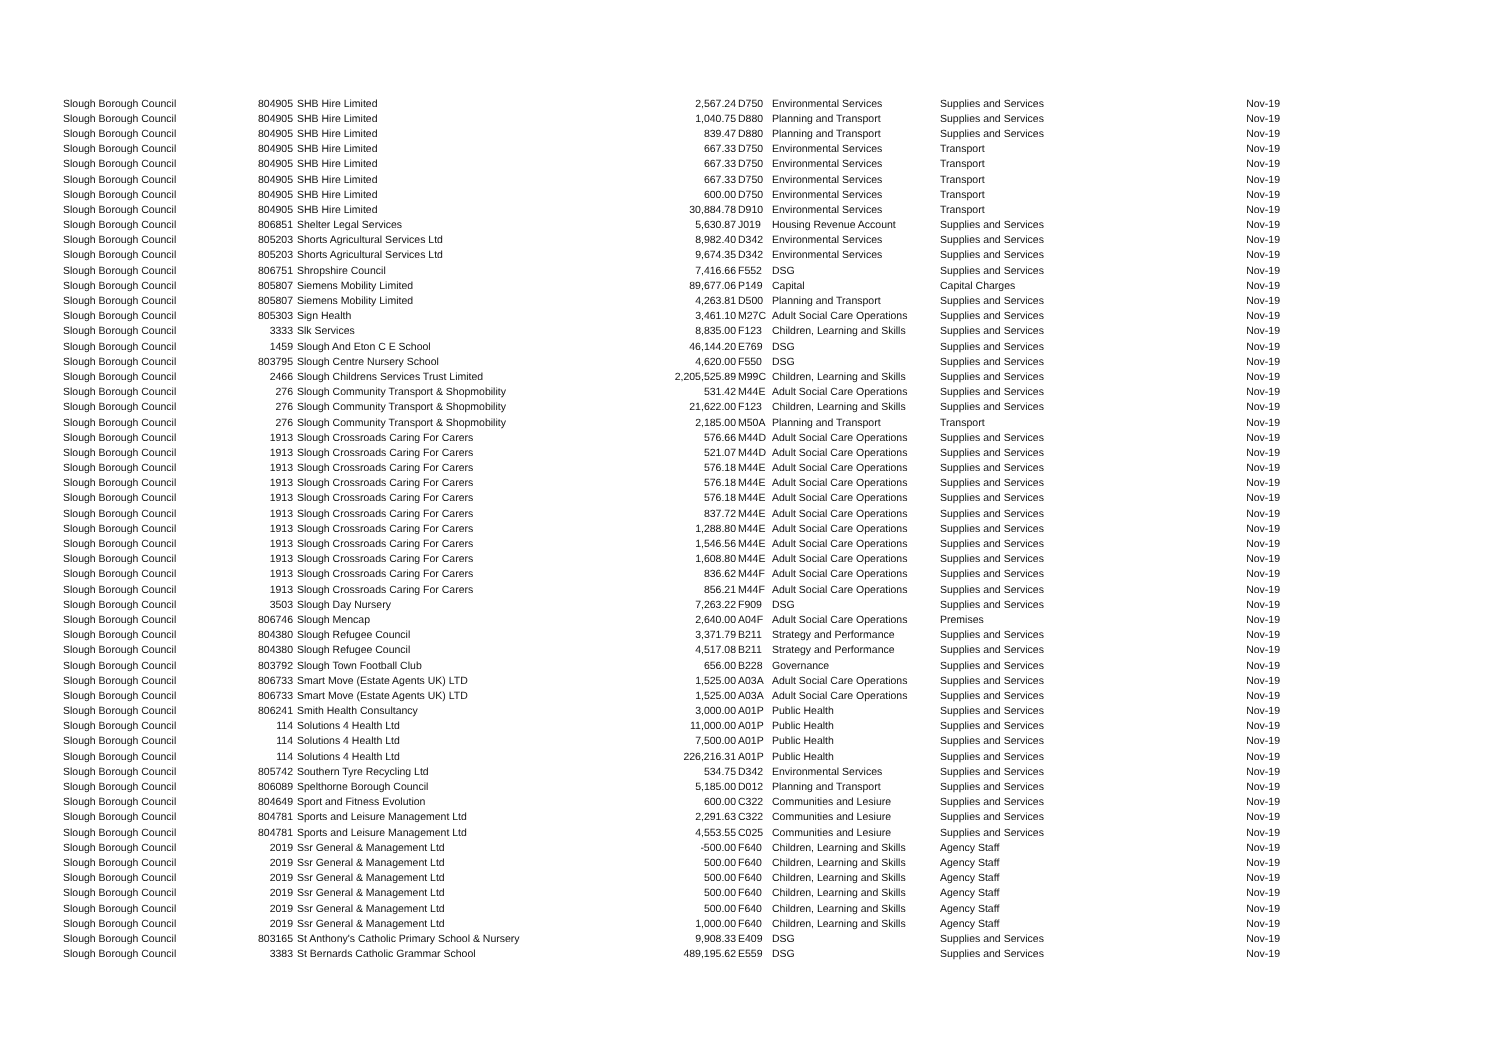| Slough Borough Council | 804905 | SHB Hire Limited | 2,567.24 | D750 | Environmental Services | Supplies and Services | Nov-19 |
| Slough Borough Council | 804905 | SHB Hire Limited | 1,040.75 | D880 | Planning and Transport | Supplies and Services | Nov-19 |
| Slough Borough Council | 804905 | SHB Hire Limited | 839.47 | D880 | Planning and Transport | Supplies and Services | Nov-19 |
| Slough Borough Council | 804905 | SHB Hire Limited | 667.33 | D750 | Environmental Services | Transport | Nov-19 |
| Slough Borough Council | 804905 | SHB Hire Limited | 667.33 | D750 | Environmental Services | Transport | Nov-19 |
| Slough Borough Council | 804905 | SHB Hire Limited | 667.33 | D750 | Environmental Services | Transport | Nov-19 |
| Slough Borough Council | 804905 | SHB Hire Limited | 600.00 | D750 | Environmental Services | Transport | Nov-19 |
| Slough Borough Council | 804905 | SHB Hire Limited | 30,884.78 | D910 | Environmental Services | Transport | Nov-19 |
| Slough Borough Council | 806851 | Shelter Legal Services | 5,630.87 | J019 | Housing Revenue Account | Supplies and Services | Nov-19 |
| Slough Borough Council | 805203 | Shorts Agricultural Services Ltd | 8,982.40 | D342 | Environmental Services | Supplies and Services | Nov-19 |
| Slough Borough Council | 805203 | Shorts Agricultural Services Ltd | 9,674.35 | D342 | Environmental Services | Supplies and Services | Nov-19 |
| Slough Borough Council | 806751 | Shropshire Council | 7,416.66 | F552 | DSG | Supplies and Services | Nov-19 |
| Slough Borough Council | 805807 | Siemens Mobility Limited | 89,677.06 | P149 | Capital | Capital Charges | Nov-19 |
| Slough Borough Council | 805807 | Siemens Mobility Limited | 4,263.81 | D500 | Planning and Transport | Supplies and Services | Nov-19 |
| Slough Borough Council | 805303 | Sign Health | 3,461.10 | M27C | Adult Social Care Operations | Supplies and Services | Nov-19 |
| Slough Borough Council | 3333 | Slk Services | 8,835.00 | F123 | Children, Learning and Skills | Supplies and Services | Nov-19 |
| Slough Borough Council | 1459 | Slough And Eton C E School | 46,144.20 | E769 | DSG | Supplies and Services | Nov-19 |
| Slough Borough Council | 803795 | Slough Centre Nursery School | 4,620.00 | F550 | DSG | Supplies and Services | Nov-19 |
| Slough Borough Council | 2466 | Slough Childrens Services Trust Limited | 2,205,525.89 | M99C | Children, Learning and Skills | Supplies and Services | Nov-19 |
| Slough Borough Council | 276 | Slough Community Transport & Shopmobility | 531.42 | M44E | Adult Social Care Operations | Supplies and Services | Nov-19 |
| Slough Borough Council | 276 | Slough Community Transport & Shopmobility | 21,622.00 | F123 | Children, Learning and Skills | Supplies and Services | Nov-19 |
| Slough Borough Council | 276 | Slough Community Transport & Shopmobility | 2,185.00 | M50A | Planning and Transport | Transport | Nov-19 |
| Slough Borough Council | 1913 | Slough Crossroads Caring For Carers | 576.66 | M44D | Adult Social Care Operations | Supplies and Services | Nov-19 |
| Slough Borough Council | 1913 | Slough Crossroads Caring For Carers | 521.07 | M44D | Adult Social Care Operations | Supplies and Services | Nov-19 |
| Slough Borough Council | 1913 | Slough Crossroads Caring For Carers | 576.18 | M44E | Adult Social Care Operations | Supplies and Services | Nov-19 |
| Slough Borough Council | 1913 | Slough Crossroads Caring For Carers | 576.18 | M44E | Adult Social Care Operations | Supplies and Services | Nov-19 |
| Slough Borough Council | 1913 | Slough Crossroads Caring For Carers | 576.18 | M44E | Adult Social Care Operations | Supplies and Services | Nov-19 |
| Slough Borough Council | 1913 | Slough Crossroads Caring For Carers | 837.72 | M44E | Adult Social Care Operations | Supplies and Services | Nov-19 |
| Slough Borough Council | 1913 | Slough Crossroads Caring For Carers | 1,288.80 | M44E | Adult Social Care Operations | Supplies and Services | Nov-19 |
| Slough Borough Council | 1913 | Slough Crossroads Caring For Carers | 1,546.56 | M44E | Adult Social Care Operations | Supplies and Services | Nov-19 |
| Slough Borough Council | 1913 | Slough Crossroads Caring For Carers | 1,608.80 | M44E | Adult Social Care Operations | Supplies and Services | Nov-19 |
| Slough Borough Council | 1913 | Slough Crossroads Caring For Carers | 836.62 | M44F | Adult Social Care Operations | Supplies and Services | Nov-19 |
| Slough Borough Council | 1913 | Slough Crossroads Caring For Carers | 856.21 | M44F | Adult Social Care Operations | Supplies and Services | Nov-19 |
| Slough Borough Council | 3503 | Slough Day Nursery | 7,263.22 | F909 | DSG | Supplies and Services | Nov-19 |
| Slough Borough Council | 806746 | Slough Mencap | 2,640.00 | A04F | Adult Social Care Operations | Premises | Nov-19 |
| Slough Borough Council | 804380 | Slough Refugee Council | 3,371.79 | B211 | Strategy and Performance | Supplies and Services | Nov-19 |
| Slough Borough Council | 804380 | Slough Refugee Council | 4,517.08 | B211 | Strategy and Performance | Supplies and Services | Nov-19 |
| Slough Borough Council | 803792 | Slough Town Football Club | 656.00 | B228 | Governance | Supplies and Services | Nov-19 |
| Slough Borough Council | 806733 | Smart Move (Estate Agents UK) LTD | 1,525.00 | A03A | Adult Social Care Operations | Supplies and Services | Nov-19 |
| Slough Borough Council | 806733 | Smart Move (Estate Agents UK) LTD | 1,525.00 | A03A | Adult Social Care Operations | Supplies and Services | Nov-19 |
| Slough Borough Council | 806241 | Smith Health Consultancy | 3,000.00 | A01P | Public Health | Supplies and Services | Nov-19 |
| Slough Borough Council | 114 | Solutions 4 Health Ltd | 11,000.00 | A01P | Public Health | Supplies and Services | Nov-19 |
| Slough Borough Council | 114 | Solutions 4 Health Ltd | 7,500.00 | A01P | Public Health | Supplies and Services | Nov-19 |
| Slough Borough Council | 114 | Solutions 4 Health Ltd | 226,216.31 | A01P | Public Health | Supplies and Services | Nov-19 |
| Slough Borough Council | 805742 | Southern Tyre Recycling Ltd | 534.75 | D342 | Environmental Services | Supplies and Services | Nov-19 |
| Slough Borough Council | 806089 | Spelthorne Borough Council | 5,185.00 | D012 | Planning and Transport | Supplies and Services | Nov-19 |
| Slough Borough Council | 804649 | Sport and Fitness Evolution | 600.00 | C322 | Communities and Lesiure | Supplies and Services | Nov-19 |
| Slough Borough Council | 804781 | Sports and Leisure Management Ltd | 2,291.63 | C322 | Communities and Lesiure | Supplies and Services | Nov-19 |
| Slough Borough Council | 804781 | Sports and Leisure Management Ltd | 4,553.55 | C025 | Communities and Lesiure | Supplies and Services | Nov-19 |
| Slough Borough Council | 2019 | Ssr General & Management Ltd | -500.00 | F640 | Children, Learning and Skills | Agency Staff | Nov-19 |
| Slough Borough Council | 2019 | Ssr General & Management Ltd | 500.00 | F640 | Children, Learning and Skills | Agency Staff | Nov-19 |
| Slough Borough Council | 2019 | Ssr General & Management Ltd | 500.00 | F640 | Children, Learning and Skills | Agency Staff | Nov-19 |
| Slough Borough Council | 2019 | Ssr General & Management Ltd | 500.00 | F640 | Children, Learning and Skills | Agency Staff | Nov-19 |
| Slough Borough Council | 2019 | Ssr General & Management Ltd | 500.00 | F640 | Children, Learning and Skills | Agency Staff | Nov-19 |
| Slough Borough Council | 2019 | Ssr General & Management Ltd | 1,000.00 | F640 | Children, Learning and Skills | Agency Staff | Nov-19 |
| Slough Borough Council | 803165 | St Anthony's Catholic Primary School & Nursery | 9,908.33 | E409 | DSG | Supplies and Services | Nov-19 |
| Slough Borough Council | 3383 | St Bernards Catholic Grammar School | 489,195.62 | E559 | DSG | Supplies and Services | Nov-19 |